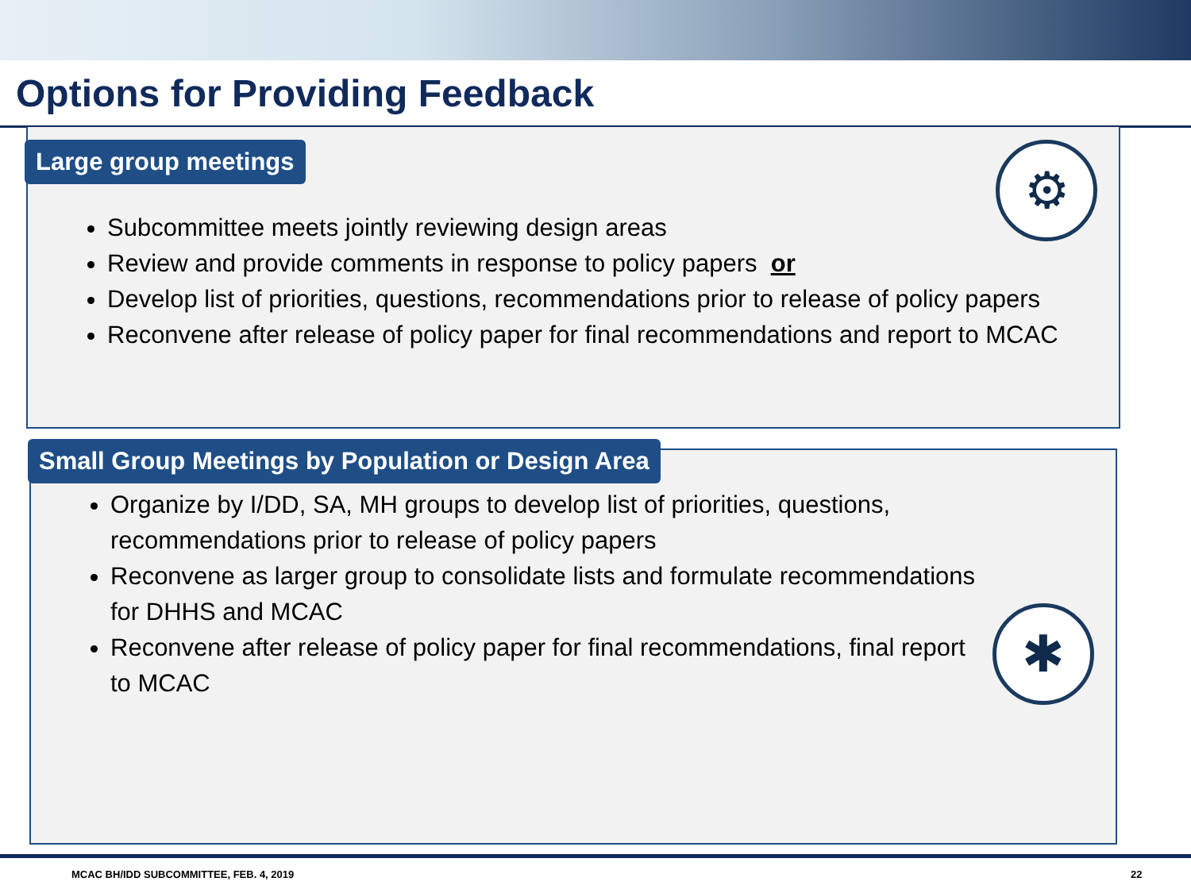Options for Providing Feedback
Large group meetings
Subcommittee meets jointly reviewing design areas
Review and provide comments in response to policy papers or
Develop list of priorities, questions, recommendations prior to release of policy papers
Reconvene after release of policy paper for final recommendations and report to MCAC
⚙
Small Group Meetings by Population or Design Area
Organize by I/DD, SA, MH groups to develop list of priorities, questions, recommendations prior to release of policy papers
Reconvene as larger group to consolidate lists and formulate recommendations for DHHS and MCAC
Reconvene after release of policy paper for final recommendations, final report to MCAC
✱
MCAC BH/IDD SUBCOMMITTEE, FEB. 4, 2019
22